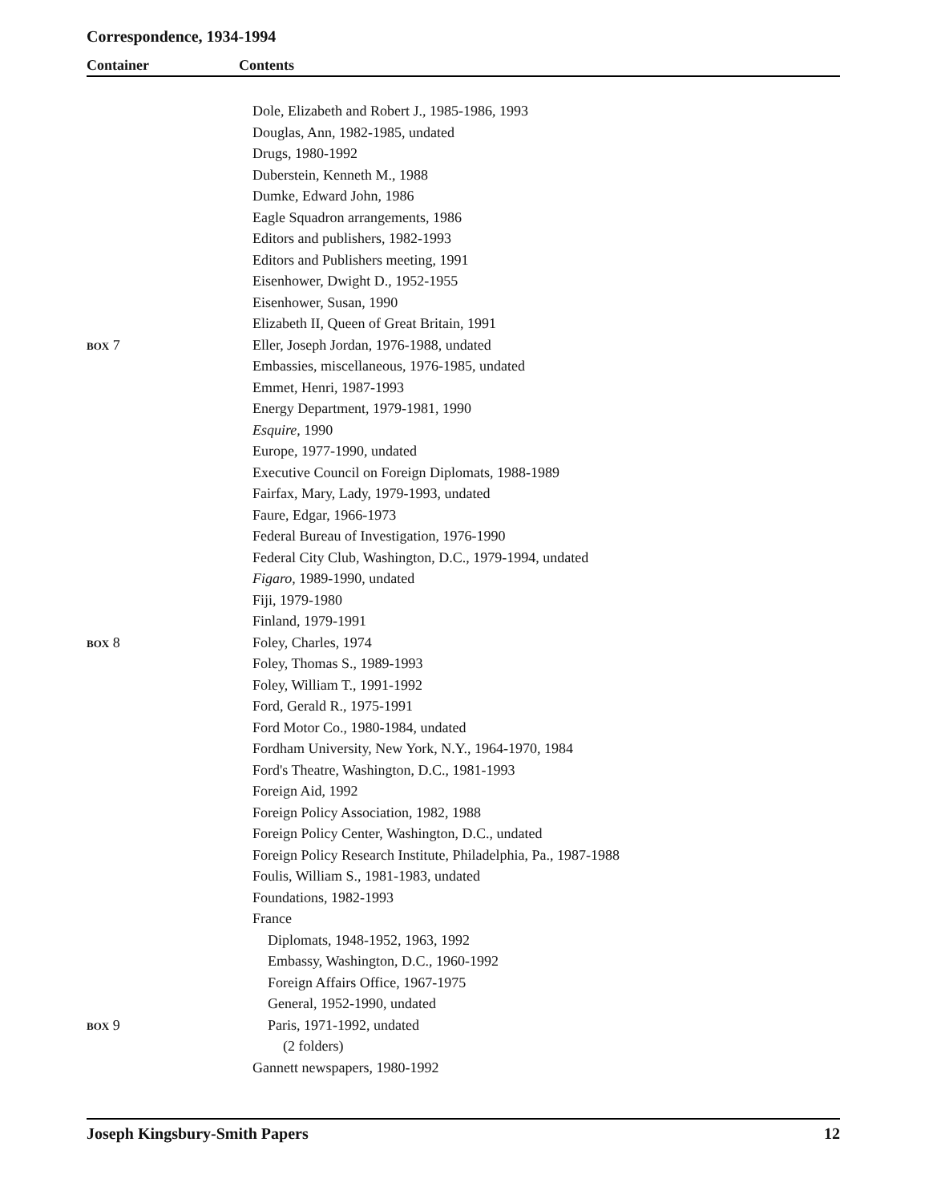Correspondence, 1934-1994
Container Contents
| | Dole, Elizabeth and Robert J., 1985-1986, 1993 |
| | Douglas, Ann, 1982-1985, undated |
| | Drugs, 1980-1992 |
| | Duberstein, Kenneth M., 1988 |
| | Dumke, Edward John, 1986 |
| | Eagle Squadron arrangements, 1986 |
| | Editors and publishers, 1982-1993 |
| | Editors and Publishers meeting, 1991 |
| | Eisenhower, Dwight D., 1952-1955 |
| | Eisenhower, Susan, 1990 |
| | Elizabeth II, Queen of Great Britain, 1991 |
| BOX 7 | Eller, Joseph Jordan, 1976-1988, undated |
| | Embassies, miscellaneous, 1976-1985, undated |
| | Emmet, Henri, 1987-1993 |
| | Energy Department, 1979-1981, 1990 |
| | Esquire , 1990 |
| | Europe, 1977-1990, undated |
| | Executive Council on Foreign Diplomats, 1988-1989 |
| | Fairfax, Mary, Lady, 1979-1993, undated |
| | Faure, Edgar, 1966-1973 |
| | Federal Bureau of Investigation, 1976-1990 |
| | Federal City Club, Washington, D.C., 1979-1994, undated |
| | Figaro , 1989-1990, undated |
| | Fiji, 1979-1980 |
| | Finland, 1979-1991 |
| BOX 8 | Foley, Charles, 1974 |
| | Foley, Thomas S., 1989-1993 |
| | Foley, William T., 1991-1992 |
| | Ford, Gerald R., 1975-1991 |
| | Ford Motor Co., 1980-1984, undated |
| | Fordham University, New York, N.Y., 1964-1970, 1984 |
| | Ford's Theatre, Washington, D.C., 1981-1993 |
| | Foreign Aid, 1992 |
| | Foreign Policy Association, 1982, 1988 |
| | Foreign Policy Center, Washington, D.C., undated |
| | Foreign Policy Research Institute, Philadelphia, Pa., 1987-1988 |
| | Foulis, William S., 1981-1983, undated |
| | Foundations, 1982-1993 |
| | France |
| | Diplomats, 1948-1952, 1963, 1992 |
| | Embassy, Washington, D.C., 1960-1992 |
| | Foreign Affairs Office, 1967-1975 |
| | General, 1952-1990, undated |
| BOX 9 | Paris, 1971-1992, undated |
| | (2 folders) |
| | Gannett newspapers, 1980-1992 |
Joseph Kingsbury-Smith Papers 12